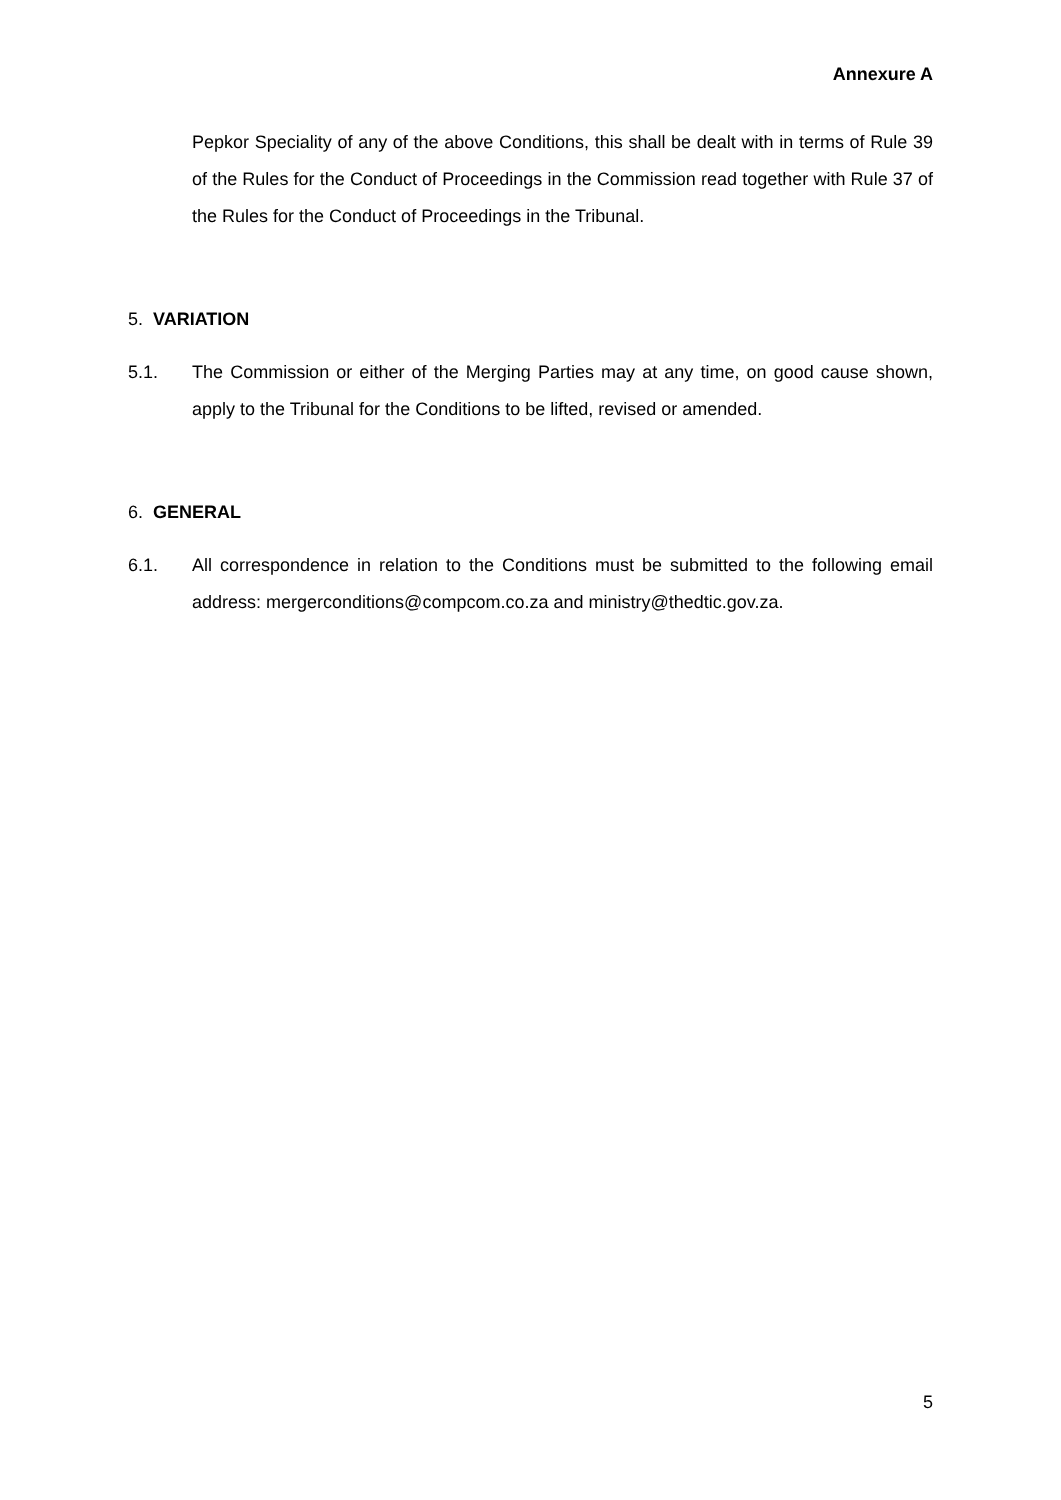Annexure A
Pepkor Speciality of any of the above Conditions, this shall be dealt with in terms of Rule 39 of the Rules for the Conduct of Proceedings in the Commission read together with Rule 37 of the Rules for the Conduct of Proceedings in the Tribunal.
5. VARIATION
5.1. The Commission or either of the Merging Parties may at any time, on good cause shown, apply to the Tribunal for the Conditions to be lifted, revised or amended.
6. GENERAL
6.1. All correspondence in relation to the Conditions must be submitted to the following email address: mergerconditions@compcom.co.za and ministry@thedtic.gov.za.
5